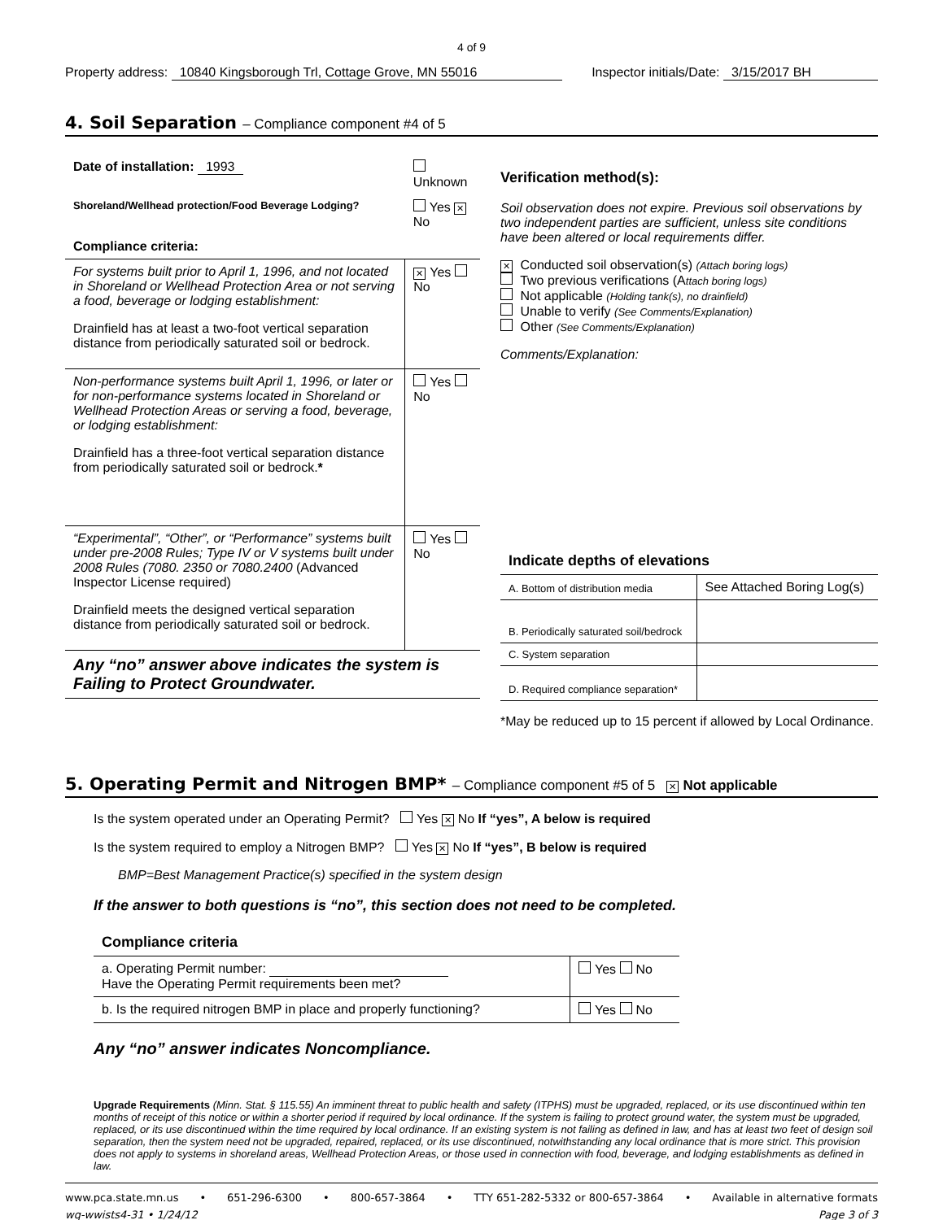4 of 9
Property address: 10840 Kingsborough Trl, Cottage Grove, MN 55016
Inspector initials/Date: 3/15/2017 BH
4. Soil Separation – Compliance component #4 of 5
| Date of installation: 1993 | Unknown |
| Shoreland/Wellhead protection/Food Beverage Lodging? | Yes ✕ No |
| Compliance criteria: | |
| For systems built prior to April 1, 1996, and not located in Shoreland or Wellhead Protection Area or not serving a food, beverage or lodging establishment: Drainfield has at least a two-foot vertical separation distance from periodically saturated soil or bedrock. | ✕ Yes No |
| Non-performance systems built April 1, 1996, or later or for non-performance systems located in Shoreland or Wellhead Protection Areas or serving a food, beverage, or lodging establishment: Drainfield has a three-foot vertical separation distance from periodically saturated soil or bedrock. * | Yes No |
| “Experimental”, “Other”, or “Performance” systems built under pre-2008 Rules; Type IV or V systems built under 2008 Rules (7080. 2350 or 7080.2400 (Advanced Inspector License required) Drainfield meets the designed vertical separation distance from periodically saturated soil or bedrock. | Yes No |
| Any “no” answer above indicates the system is Failing to Protect Groundwater. | |
Verification method(s):
Soil observation does not expire. Previous soil observations by two independent parties are sufficient, unless site conditions have been altered or local requirements differ.
✕ Conducted soil observation(s) (Attach boring logs)
Two previous verifications (Attach boring logs)
Not applicable (Holding tank(s), no drainfield)
Unable to verify (See Comments/Explanation)
Other (See Comments/Explanation)
Comments/Explanation:
| Indicate depths of elevations | |
| A. Bottom of distribution media | See Attached Boring Log(s) |
| B. Periodically saturated soil/bedrock | |
| C. System separation | |
| D. Required compliance separation* | |
*May be reduced up to 15 percent if allowed by Local Ordinance.
5. Operating Permit and Nitrogen BMP* – Compliance component #5 of 5 ✕ Not applicable
Is the system operated under an Operating Permit? Yes ✕ No If “yes”, A below is required
Is the system required to employ a Nitrogen BMP? Yes ✕ No If “yes”, B below is required
BMP=Best Management Practice(s) specified in the system design
If the answer to both questions is “no”, this section does not need to be completed.
| Compliance criteria | |
| a. Operating Permit number: Have the Operating Permit requirements been met? | Yes No |
| b. Is the required nitrogen BMP in place and properly functioning? | Yes No |
Any “no” answer indicates Noncompliance.
Upgrade Requirements (Minn. Stat. § 115.55) An imminent threat to public health and safety (ITPHS) must be upgraded, replaced, or its use discontinued within ten months of receipt of this notice or within a shorter period if required by local ordinance. If the system is failing to protect ground water, the system must be upgraded, replaced, or its use discontinued within the time required by local ordinance. If an existing system is not failing as defined in law, and has at least two feet of design soil separation, then the system need not be upgraded, repaired, replaced, or its use discontinued, notwithstanding any local ordinance that is more strict. This provision does not apply to systems in shoreland areas, Wellhead Protection Areas, or those used in connection with food, beverage, and lodging establishments as defined in law.
www.pca.state.mn.us • 651-296-6300 • 800-657-3864 • TTY 651-282-5332 or 800-657-3864 • Available in alternative formats
wq-wwists4-31 • 1/24/12 Page 3 of 3